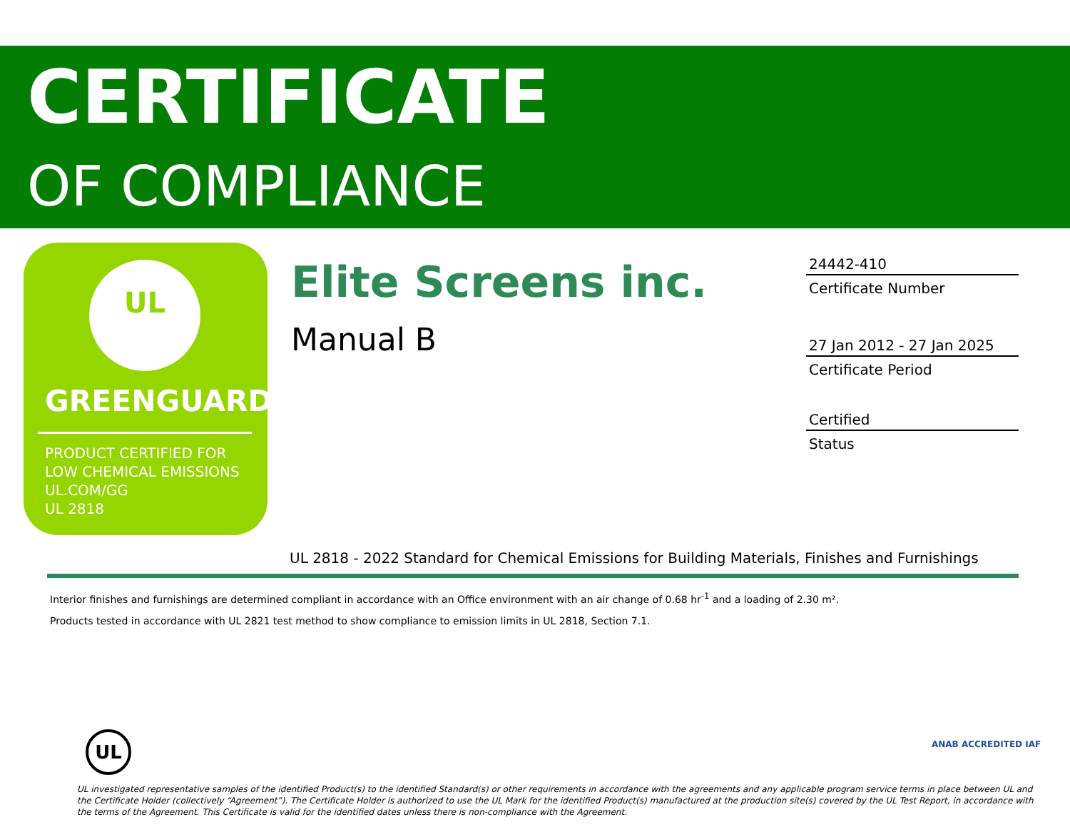CERTIFICATE
OF COMPLIANCE
UL
GREENGUARD
PRODUCT CERTIFIED FOR
LOW CHEMICAL EMISSIONS
UL.COM/GG
UL 2818
Elite Screens inc.
Manual B
24442-410
Certificate Number
27 Jan 2012 - 27 Jan 2025
Certificate Period
Certified
Status
UL 2818 - 2022 Standard for Chemical Emissions for Building Materials, Finishes and Furnishings
Interior finishes and furnishings are determined compliant in accordance with an Office environment with an air change of 0.68 hr<sup>-1</sup> and a loading of 2.30 m².
Products tested in accordance with UL 2821 test method to show compliance to emission limits in UL 2818, Section 7.1.
UL ANAB ACCREDITED IAF
UL investigated representative samples of the identified Product(s) to the identified Standard(s) or other requirements in accordance with the agreements and any applicable program service terms in place between UL and the Certificate Holder (collectively “Agreement”). The Certificate Holder is authorized to use the UL Mark for the identified Product(s) manufactured at the production site(s) covered by the UL Test Report, in accordance with the terms of the Agreement. This Certificate is valid for the identified dates unless there is non-compliance with the Agreement.